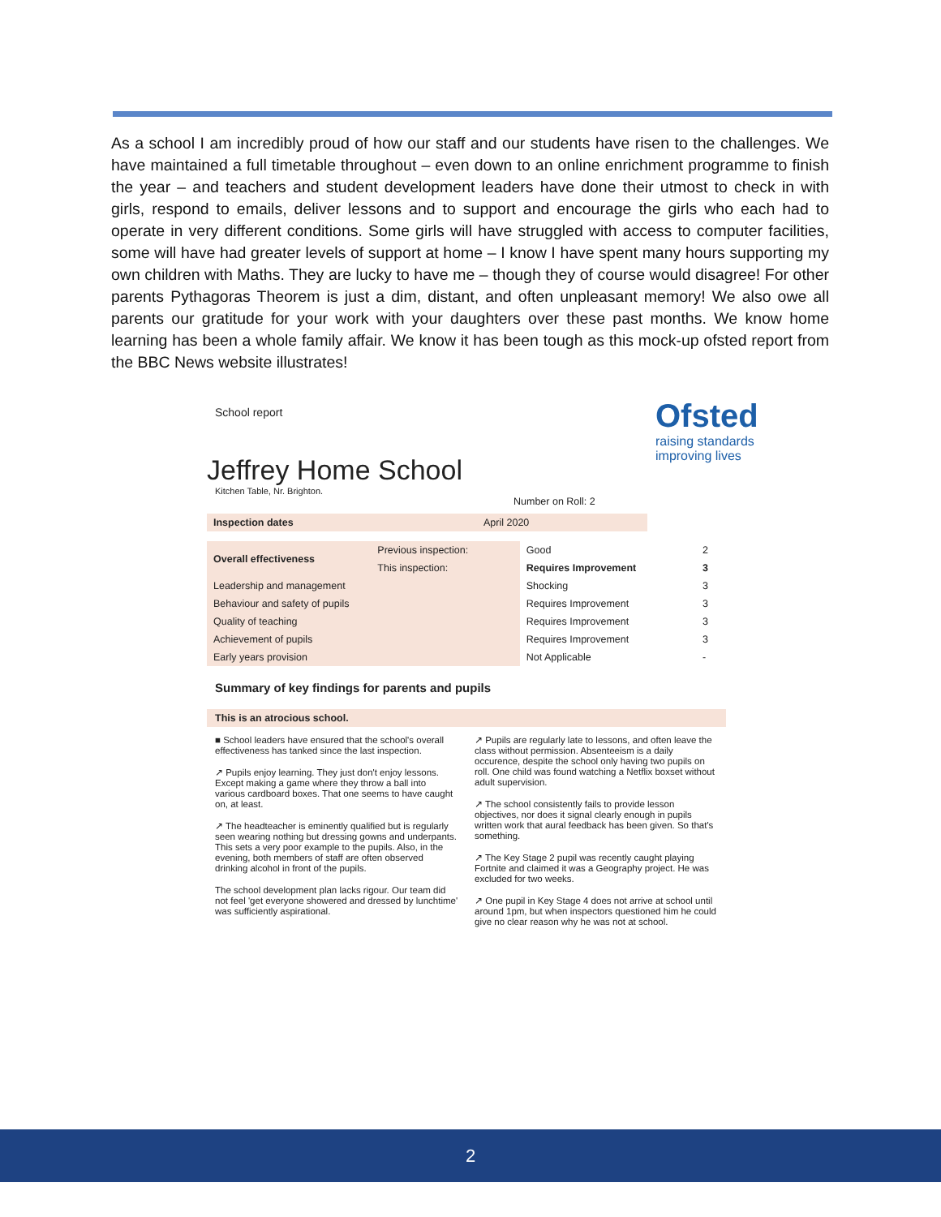As a school I am incredibly proud of how our staff and our students have risen to the challenges. We have maintained a full timetable throughout – even down to an online enrichment programme to finish the year – and teachers and student development leaders have done their utmost to check in with girls, respond to emails, deliver lessons and to support and encourage the girls who each had to operate in very different conditions. Some girls will have struggled with access to computer facilities, some will have had greater levels of support at home – I know I have spent many hours supporting my own children with Maths. They are lucky to have me – though they of course would disagree! For other parents Pythagoras Theorem is just a dim, distant, and often unpleasant memory! We also owe all parents our gratitude for your work with your daughters over these past months. We know home learning has been a whole family affair. We know it has been tough as this mock-up ofsted report from the BBC News website illustrates!
Ofsted
raising standards
improving lives
School report
Jeffrey Home School
Kitchen Table, Nr. Brighton.
Number on Roll: 2
| Inspection dates | April 2020 | | |
| Overall effectiveness | Previous inspection: | Good | 2 |
| | This inspection: | Requires Improvement | 3 |
| Leadership and management | | Shocking | 3 |
| Behaviour and safety of pupils | | Requires Improvement | 3 |
| Quality of teaching | | Requires Improvement | 3 |
| Achievement of pupils | | Requires Improvement | 3 |
| Early years provision | | Not Applicable | - |
Summary of key findings for parents and pupils
This is an atrocious school.
■ School leaders have ensured that the school's overall effectiveness has tanked since the last inspection.
↗ Pupils enjoy learning. They just don't enjoy lessons. Except making a game where they throw a ball into various cardboard boxes. That one seems to have caught on, at least.
↗ The headteacher is eminently qualified but is regularly seen wearing nothing but dressing gowns and underpants. This sets a very poor example to the pupils. Also, in the evening, both members of staff are often observed drinking alcohol in front of the pupils.
The school development plan lacks rigour. Our team did not feel 'get everyone showered and dressed by lunchtime' was sufficiently aspirational.
↗ Pupils are regularly late to lessons, and often leave the class without permission. Absenteeism is a daily occurence, despite the school only having two pupils on roll. One child was found watching a Netflix boxset without adult supervision.
↗ The school consistently fails to provide lesson objectives, nor does it signal clearly enough in pupils written work that aural feedback has been given. So that's something.
↗ The Key Stage 2 pupil was recently caught playing Fortnite and claimed it was a Geography project. He was excluded for two weeks.
↗ One pupil in Key Stage 4 does not arrive at school until around 1pm, but when inspectors questioned him he could give no clear reason why he was not at school.
2